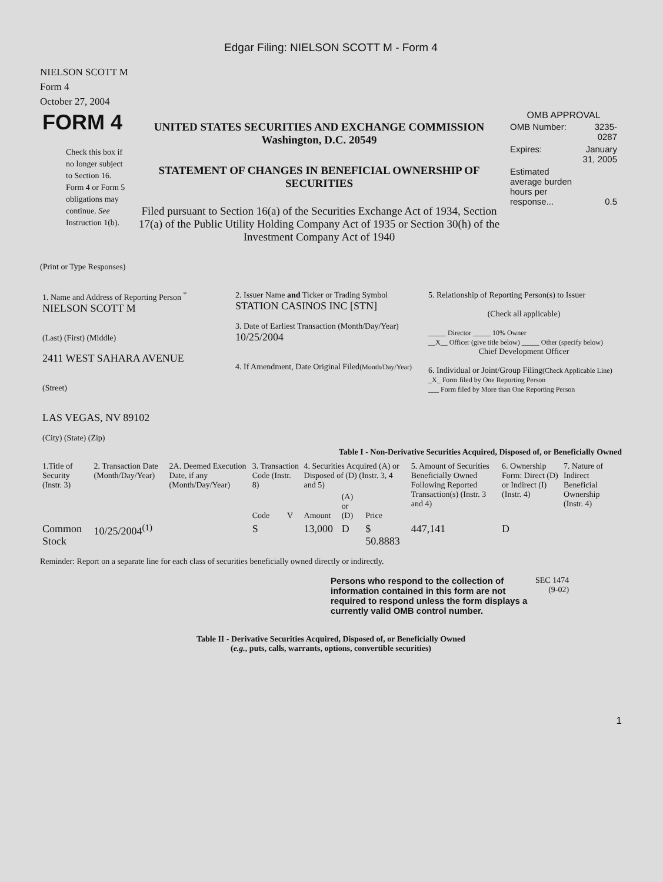Edgar Filing: NIELSON SCOTT M - Form 4
NIELSON SCOTT M
Form 4
October 27, 2004
| FORM 4 Check this box if no longer subject to Section 16. Form 4 or Form 5 obligations may continue. See Instruction 1(b). | UNITED STATES SECURITIES AND EXCHANGE COMMISSION Washington, D.C. 20549 STATEMENT OF CHANGES IN BENEFICIAL OWNERSHIP OF SECURITIES Filed pursuant to Section 16(a) of the Securities Exchange Act of 1934, Section 17(a) of the Public Utility Holding Company Act of 1935 or Section 30(h) of the Investment Company Act of 1940 | OMB APPROVAL / OMB Number: / 3235-0287 / / Expires: / January 31, 2005 / / Estimated average burden hours per response... / 0.5 / |
(Print or Type Responses)
| 1. Name and Address of Reporting Person <sup>*</sup> NIELSON SCOTT M (Last) (First) (Middle) 2411 WEST SAHARA AVENUE (Street) LAS VEGAS, NV 89102 (City) (State) (Zip) | 2. Issuer Name and Ticker or Trading Symbol STATION CASINOS INC [STN] 3. Date of Earliest Transaction (Month/Day/Year) 10/25/2004 4. If Amendment, Date Original Filed (Month/Day/Year) | 5. Relationship of Reporting Person(s) to Issuer (Check all applicable) _____ Director _____ 10% Owner __X__ Officer (give title below) _____ Other (specify below) Chief Development Officer 6. Individual or Joint/Group Filing (Check Applicable Line) _X_ Form filed by One Reporting Person ___ Form filed by More than One Reporting Person |
Table I - Non-Derivative Securities Acquired, Disposed of, or Beneficially Owned
| 1.Title of Security (Instr. 3) | 2. Transaction Date (Month/Day/Year) | 2A. Deemed Execution Date, if any (Month/Day/Year) | 3. Transaction Code (Instr. 8) | | 4. Securities Acquired (A) or Disposed of (D) (Instr. 3, 4 and 5) | | | 5. Amount of Securities Beneficially Owned Following Reported Transaction(s) (Instr. 3 and 4) | 6. Ownership Form: Direct (D) or Indirect (I) (Instr. 4) | 7. Nature of Indirect Beneficial Ownership (Instr. 4) |
| --- | --- | --- | --- | --- | --- | --- | --- | --- | --- | --- |
| | | | Code | V | Amount | (A) or (D) | Price | | | |
| Common Stock | 10/25/2004<sup>(1)</sup> | | S | | 13,000 | D | $ 50.8883 | 447,141 | D | |
Reminder: Report on a separate line for each class of securities beneficially owned directly or indirectly.
| Persons who respond to the collection of information contained in this form are not required to respond unless the form displays a currently valid OMB control number. | SEC 1474 (9-02) |
Table II - Derivative Securities Acquired, Disposed of, or Beneficially Owned
(e.g., puts, calls, warrants, options, convertible securities)
1